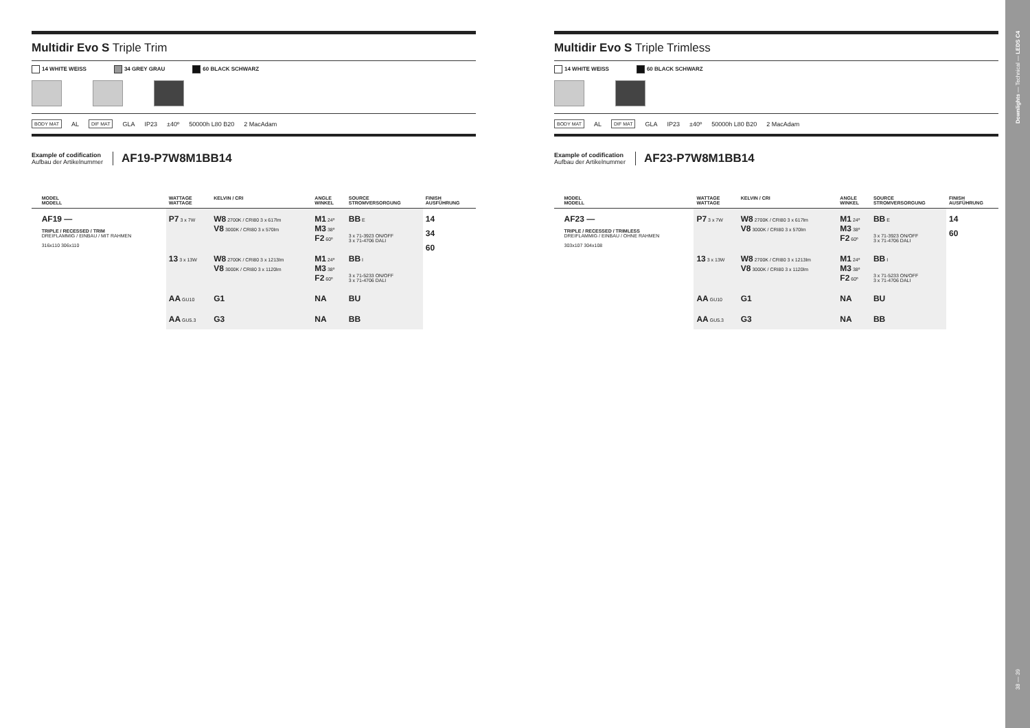Multidir Evo S Triple Trim
14 WHITE WEISS 34 GREY GRAU 60 BLACK SCHWARZ
BODY MAT AL DIF MAT GLA IP23 ±40º 50000h L80 B20 2 MacAdam
Example of codification
Aufbau der Artikelnummer
AF19-P7W8M1BB14
| | MODEL MODELL | WATTAGE WATTAGE | KELVIN / CRI | ANGLE WINKEL | SOURCE STROMVERSORGUNG | FINISH AUSFÜHRUNG |
| --- | --- | --- | --- | --- | --- | --- |
| | AF19 — TRIPLE / RECESSED / TRIM DREIFLAMMIG / EINBAU / MIT RAHMEN 316x110 306x110 | P7 3 x 7W | W8 2700K / CRI80 3 x 617lm V8 3000K / CRI80 3 x 570lm | M1 24º M3 38º F2 60º | BB E 3 x 71-3923 ON/OFF 3 x 71-4706 DALI | 14 34 60 |
| | | 13 3 x 13W | W8 2700K / CRI80 3 x 1213lm V8 3000K / CRI80 3 x 1120lm | M1 24º M3 38º F2 60º | BB I 3 x 71-5233 ON/OFF 3 x 71-4706 DALI | |
| | | AA GU10 | G1 | NA | BU | |
| | | AA GU5.3 | G3 | NA | BB | |
Multidir Evo S Triple Trimless
14 WHITE WEISS 60 BLACK SCHWARZ
BODY MAT AL DIF MAT GLA IP23 ±40º 50000h L80 B20 2 MacAdam
Example of codification
Aufbau der Artikelnummer
AF23-P7W8M1BB14
| | MODEL MODELL | WATTAGE WATTAGE | KELVIN / CRI | ANGLE WINKEL | SOURCE STROMVERSORGUNG | FINISH AUSFÜHRUNG |
| --- | --- | --- | --- | --- | --- | --- |
| | AF23 — TRIPLE / RECESSED / TRIMLESS DREIFLAMMIG / EINBAU / OHNE RAHMEN 303x107 304x108 | P7 3 x 7W | W8 2700K / CRI80 3 x 617lm V8 3000K / CRI80 3 x 570lm | M1 24º M3 38º F2 60º | BB E 3 x 71-3923 ON/OFF 3 x 71-4706 DALI | 14 60 |
| | | 13 3 x 13W | W8 2700K / CRI80 3 x 1213lm V8 3000K / CRI80 3 x 1120lm | M1 24º M3 38º F2 60º | BB I 3 x 71-5233 ON/OFF 3 x 71-4706 DALI | |
| | | AA GU10 | G1 | NA | BU | |
| | | AA GU5.3 | G3 | NA | BB | |
Downlights — Technical — LEDS C4
38 — 39